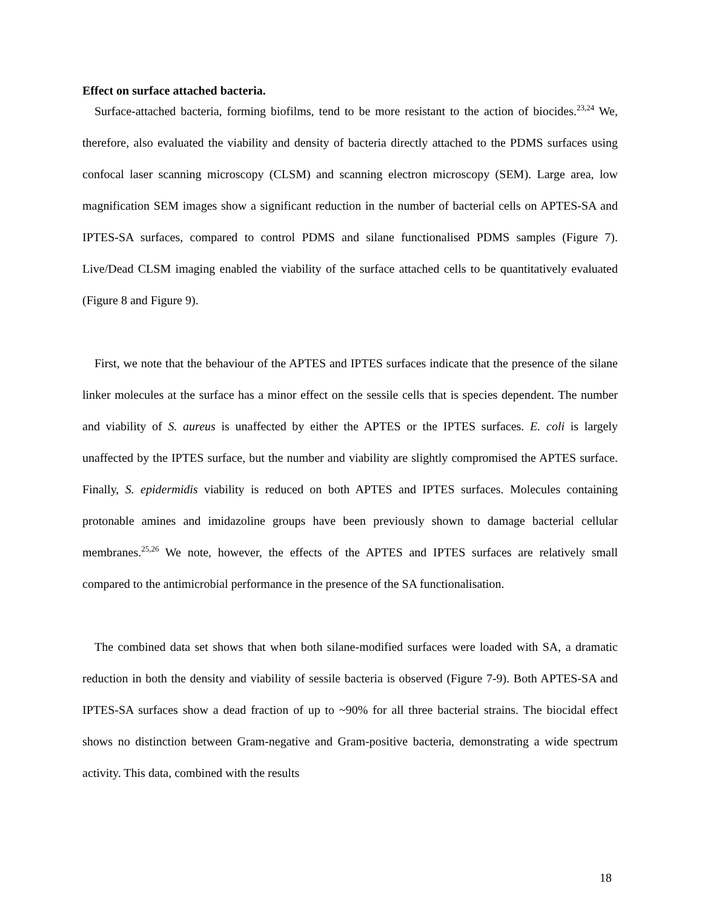Effect on surface attached bacteria.
Surface-attached bacteria, forming biofilms, tend to be more resistant to the action of biocides.<sup>23,24</sup> We, therefore, also evaluated the viability and density of bacteria directly attached to the PDMS surfaces using confocal laser scanning microscopy (CLSM) and scanning electron microscopy (SEM). Large area, low magnification SEM images show a significant reduction in the number of bacterial cells on APTES-SA and IPTES-SA surfaces, compared to control PDMS and silane functionalised PDMS samples (Figure 7). Live/Dead CLSM imaging enabled the viability of the surface attached cells to be quantitatively evaluated (Figure 8 and Figure 9).
First, we note that the behaviour of the APTES and IPTES surfaces indicate that the presence of the silane linker molecules at the surface has a minor effect on the sessile cells that is species dependent. The number and viability of S. aureus is unaffected by either the APTES or the IPTES surfaces. E. coli is largely unaffected by the IPTES surface, but the number and viability are slightly compromised the APTES surface. Finally, S. epidermidis viability is reduced on both APTES and IPTES surfaces. Molecules containing protonable amines and imidazoline groups have been previously shown to damage bacterial cellular membranes.<sup>25,26</sup> We note, however, the effects of the APTES and IPTES surfaces are relatively small compared to the antimicrobial performance in the presence of the SA functionalisation.
The combined data set shows that when both silane-modified surfaces were loaded with SA, a dramatic reduction in both the density and viability of sessile bacteria is observed (Figure 7-9). Both APTES-SA and IPTES-SA surfaces show a dead fraction of up to ~90% for all three bacterial strains. The biocidal effect shows no distinction between Gram-negative and Gram-positive bacteria, demonstrating a wide spectrum activity. This data, combined with the results
18